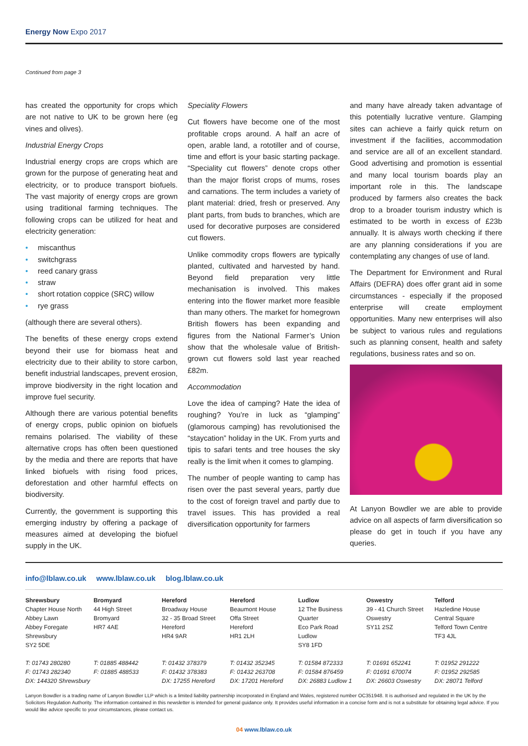Energy Now Expo 2017
Continued from page 3
has created the opportunity for crops which are not native to UK to be grown here (eg vines and olives).
Industrial Energy Crops
Industrial energy crops are crops which are grown for the purpose of generating heat and electricity, or to produce transport biofuels. The vast majority of energy crops are grown using traditional farming techniques. The following crops can be utilized for heat and electricity generation:
• miscanthus
• switchgrass
• reed canary grass
• straw
• short rotation coppice (SRC) willow
• rye grass
(although there are several others).
The benefits of these energy crops extend beyond their use for biomass heat and electricity due to their ability to store carbon, benefit industrial landscapes, prevent erosion, improve biodiversity in the right location and improve fuel security.
Although there are various potential benefits of energy crops, public opinion on biofuels remains polarised. The viability of these alternative crops has often been questioned by the media and there are reports that have linked biofuels with rising food prices, deforestation and other harmful effects on biodiversity.
Currently, the government is supporting this emerging industry by offering a package of measures aimed at developing the biofuel supply in the UK.
Speciality Flowers
Cut flowers have become one of the most profitable crops around. A half an acre of open, arable land, a rototiller and of course, time and effort is your basic starting package. “Speciality cut flowers” denote crops other than the major florist crops of mums, roses and carnations. The term includes a variety of plant material: dried, fresh or preserved. Any plant parts, from buds to branches, which are used for decorative purposes are considered cut flowers.
Unlike commodity crops flowers are typically planted, cultivated and harvested by hand. Beyond field preparation very little mechanisation is involved. This makes entering into the flower market more feasible than many others. The market for homegrown British flowers has been expanding and figures from the National Farmer’s Union show that the wholesale value of British-grown cut flowers sold last year reached £82m.
Accommodation
Love the idea of camping? Hate the idea of roughing? You’re in luck as “glamping” (glamorous camping) has revolutionised the “staycation” holiday in the UK. From yurts and tipis to safari tents and tree houses the sky really is the limit when it comes to glamping.
The number of people wanting to camp has risen over the past several years, partly due to the cost of foreign travel and partly due to travel issues. This has provided a real diversification opportunity for farmers
and many have already taken advantage of this potentially lucrative venture. Glamping sites can achieve a fairly quick return on investment if the facilities, accommodation and service are all of an excellent standard. Good advertising and promotion is essential and many local tourism boards play an important role in this. The landscape produced by farmers also creates the back drop to a broader tourism industry which is estimated to be worth in excess of £23b annually. It is always worth checking if there are any planning considerations if you are contemplating any changes of use of land.
The Department for Environment and Rural Affairs (DEFRA) does offer grant aid in some circumstances - especially if the proposed enterprise will create employment opportunities. Many new enterprises will also be subject to various rules and regulations such as planning consent, health and safety regulations, business rates and so on.
At Lanyon Bowdler we are able to provide advice on all aspects of farm diversification so please do get in touch if you have any queries.
info@lblaw.co.uk www.lblaw.co.uk blog.lblaw.co.uk
Shrewsbury
Chapter House North
Abbey Lawn
Abbey Foregate
Shrewsbury
SY2 5DE
T: 01743 280280
F: 01743 282340
DX: 144320 Shrewsbury
Bromyard
44 High Street
Bromyard
HR7 4AE
T: 01885 488442
F: 01885 488533
Hereford
Broadway House
32 - 35 Broad Street
Hereford
HR4 9AR
T: 01432 378379
F: 01432 378383
DX: 17255 Hereford
Hereford
Beaumont House
Offa Street
Hereford
HR1 2LH
T: 01432 352345
F: 01432 263708
DX: 17201 Hereford
Ludlow
12 The Business
Quarter
Eco Park Road
Ludlow
SY8 1FD
T: 01584 872333
F: 01584 876459
DX: 26883 Ludlow 1
Oswestry
39 - 41 Church Street
Oswestry
SY11 2SZ
T: 01691 652241
F: 01691 670074
DX: 26603 Oswestry
Telford
Hazledine House
Central Square
Telford Town Centre
TF3 4JL
T: 01952 291222
F: 01952 292585
DX: 28071 Telford
Lanyon Bowdler is a trading name of Lanyon Bowdler LLP which is a limited liability partnership incorporated in England and Wales, registered number OC351948. It is authorised and regulated in the UK by the Solicitors Regulation Authority. The information contained in this newsletter is intended for general guidance only. It provides useful information in a concise form and is not a substitute for obtaining legal advice. If you would like advice specific to your circumstances, please contact us.
04 www.lblaw.co.uk